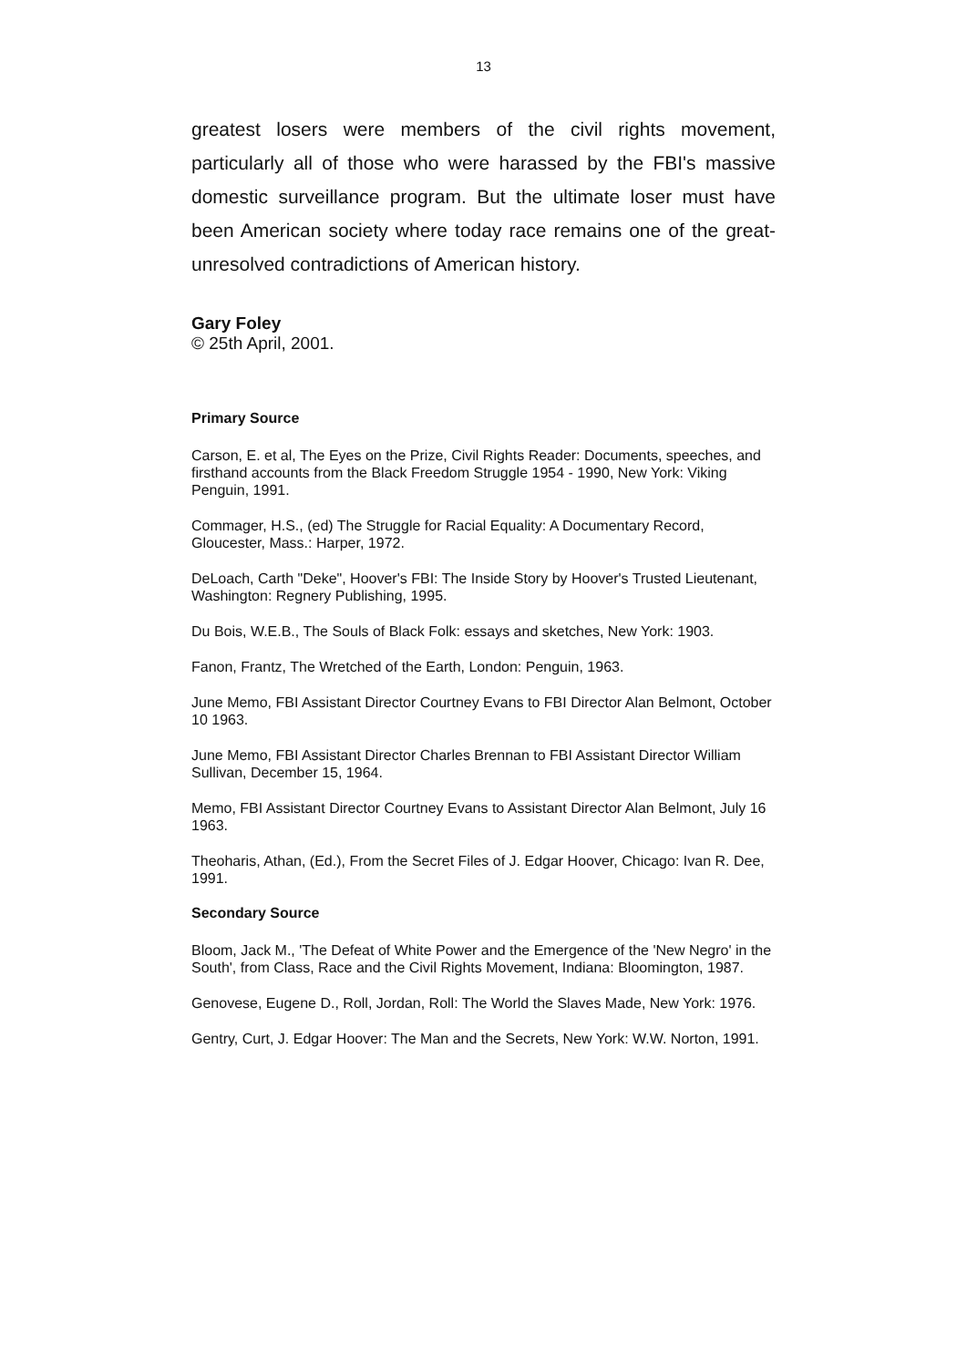13
greatest losers were members of the civil rights movement, particularly all of those who were harassed by the FBI's massive domestic surveillance program. But the ultimate loser must have been American society where today race remains one of the great-unresolved contradictions of American history.
Gary Foley
© 25th April, 2001.
Primary Source
Carson, E. et al, The Eyes on the Prize, Civil Rights Reader: Documents, speeches, and firsthand accounts from the Black Freedom Struggle 1954 - 1990, New York: Viking Penguin, 1991.
Commager, H.S., (ed) The Struggle for Racial Equality: A Documentary Record, Gloucester, Mass.: Harper, 1972.
DeLoach, Carth "Deke", Hoover's FBI: The Inside Story by Hoover's Trusted Lieutenant, Washington: Regnery Publishing, 1995.
Du Bois, W.E.B., The Souls of Black Folk: essays and sketches, New York: 1903.
Fanon, Frantz, The Wretched of the Earth, London: Penguin, 1963.
June Memo, FBI Assistant Director Courtney Evans to FBI Director Alan Belmont, October 10 1963.
June Memo, FBI Assistant Director Charles Brennan to FBI Assistant Director William Sullivan, December 15, 1964.
Memo, FBI Assistant Director Courtney Evans to Assistant Director Alan Belmont, July 16 1963.
Theoharis, Athan, (Ed.), From the Secret Files of J. Edgar Hoover, Chicago: Ivan R. Dee, 1991.
Secondary Source
Bloom, Jack M., 'The Defeat of White Power and the Emergence of the 'New Negro' in the South', from Class, Race and the Civil Rights Movement, Indiana: Bloomington, 1987.
Genovese, Eugene D., Roll, Jordan, Roll: The World the Slaves Made, New York: 1976.
Gentry, Curt, J. Edgar Hoover: The Man and the Secrets, New York: W.W. Norton, 1991.